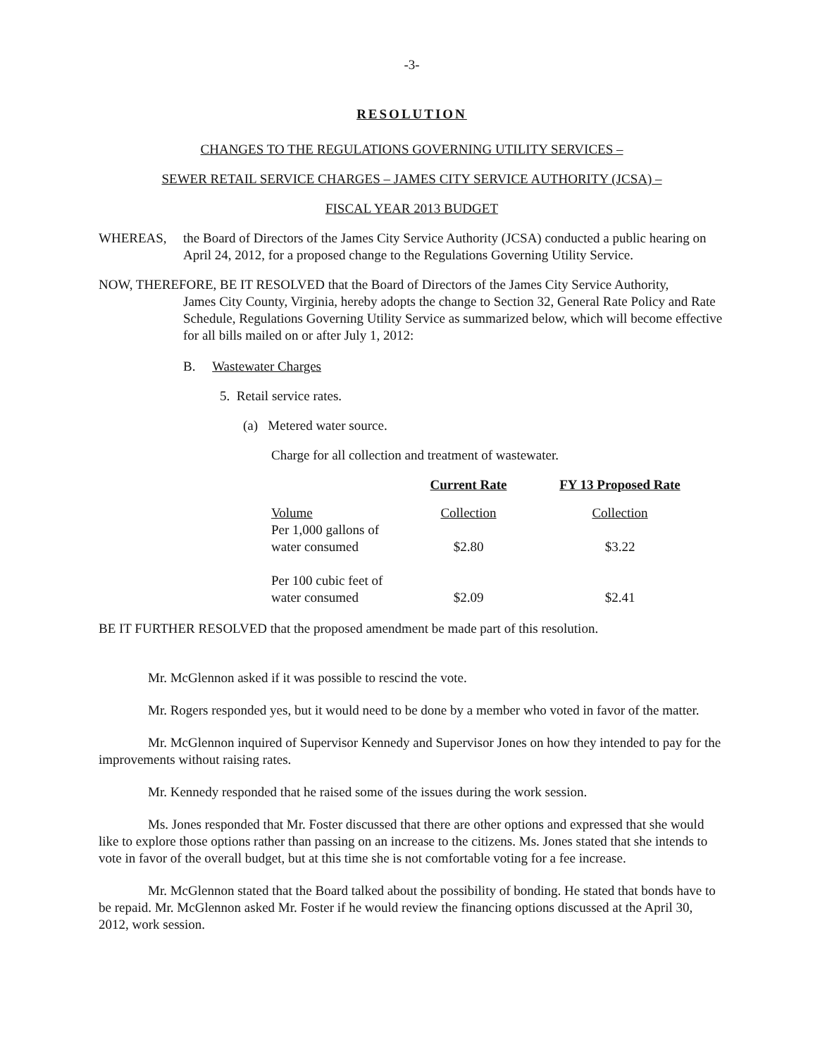-3-
RESOLUTION
CHANGES TO THE REGULATIONS GOVERNING UTILITY SERVICES –
SEWER RETAIL SERVICE CHARGES – JAMES CITY SERVICE AUTHORITY (JCSA) –
FISCAL YEAR 2013 BUDGET
WHEREAS, the Board of Directors of the James City Service Authority (JCSA) conducted a public hearing on April 24, 2012, for a proposed change to the Regulations Governing Utility Service.
NOW, THEREFORE, BE IT RESOLVED that the Board of Directors of the James City Service Authority,
James City County, Virginia, hereby adopts the change to Section 32, General Rate Policy and Rate Schedule, Regulations Governing Utility Service as summarized below, which will become effective for all bills mailed on or after July 1, 2012:
B. Wastewater Charges
5. Retail service rates.
(a) Metered water source.
Charge for all collection and treatment of wastewater.
| | Current Rate | FY 13 Proposed Rate |
| --- | --- | --- |
| Volume | Collection | Collection |
| Per 1,000 gallons of water consumed | $2.80 | $3.22 |
| Per 100 cubic feet of water consumed | $2.09 | $2.41 |
BE IT FURTHER RESOLVED that the proposed amendment be made part of this resolution.
Mr. McGlennon asked if it was possible to rescind the vote.
Mr. Rogers responded yes, but it would need to be done by a member who voted in favor of the matter.
Mr. McGlennon inquired of Supervisor Kennedy and Supervisor Jones on how they intended to pay for the improvements without raising rates.
Mr. Kennedy responded that he raised some of the issues during the work session.
Ms. Jones responded that Mr. Foster discussed that there are other options and expressed that she would like to explore those options rather than passing on an increase to the citizens. Ms. Jones stated that she intends to vote in favor of the overall budget, but at this time she is not comfortable voting for a fee increase.
Mr. McGlennon stated that the Board talked about the possibility of bonding. He stated that bonds have to be repaid. Mr. McGlennon asked Mr. Foster if he would review the financing options discussed at the April 30, 2012, work session.